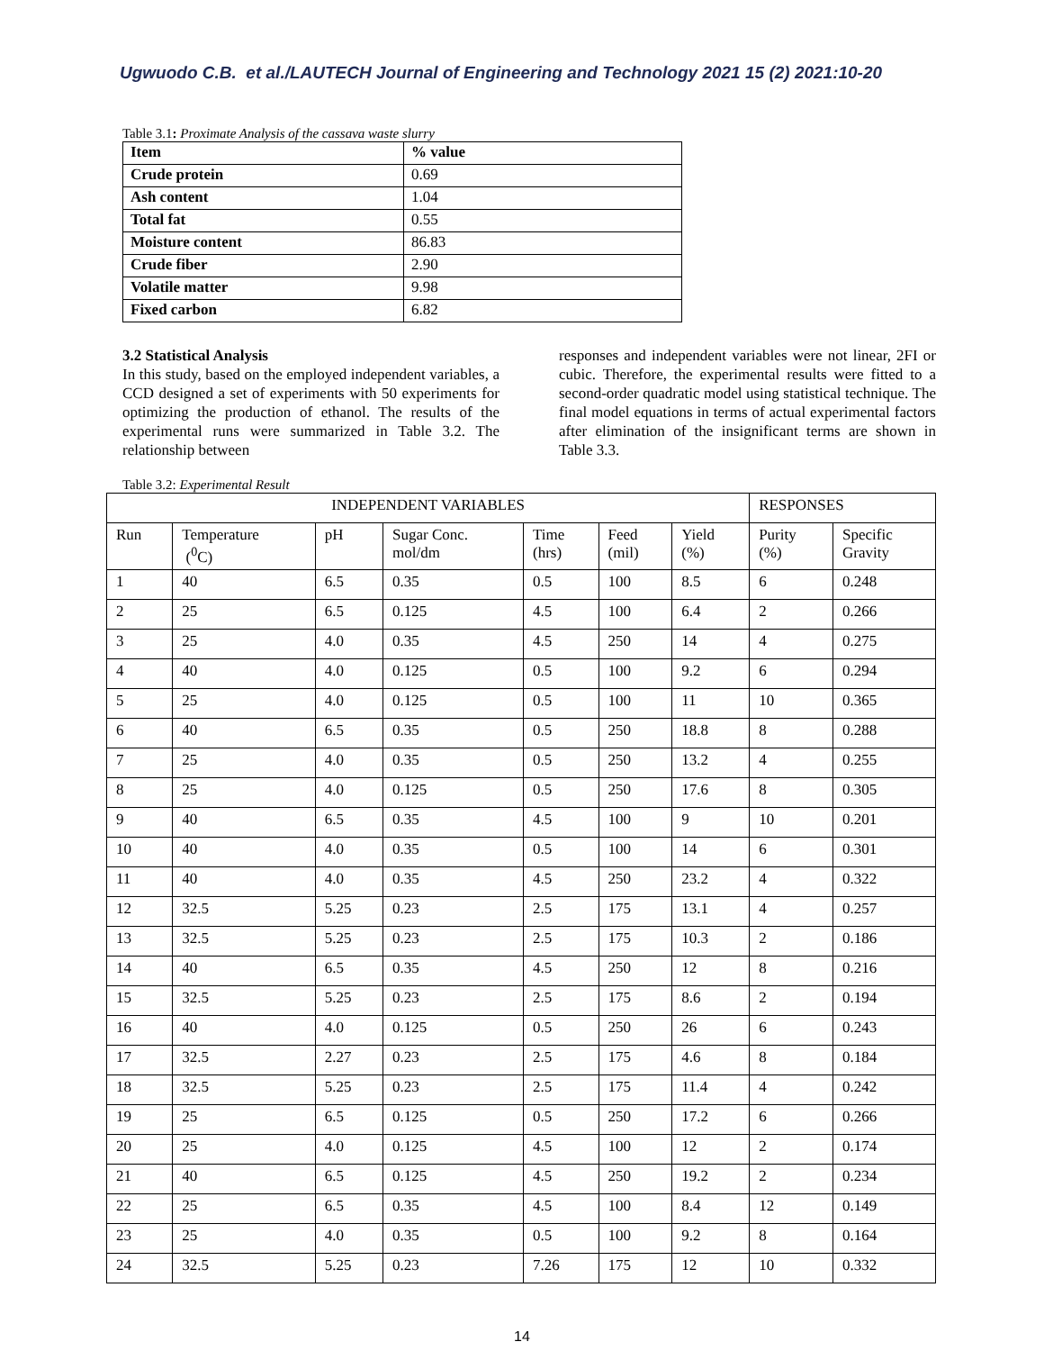Ugwuodo C.B. et al./LAUTECH Journal of Engineering and Technology 2021 15 (2) 2021:10-20
Table 3.1: Proximate Analysis of the cassava waste slurry
| Item | % value |
| Crude protein | 0.69 |
| Ash content | 1.04 |
| Total fat | 0.55 |
| Moisture content | 86.83 |
| Crude fiber | 2.90 |
| Volatile matter | 9.98 |
| Fixed carbon | 6.82 |
3.2 Statistical Analysis
In this study, based on the employed independent variables, a CCD designed a set of experiments with 50 experiments for optimizing the production of ethanol. The results of the experimental runs were summarized in Table 3.2. The relationship between
responses and independent variables were not linear, 2FI or cubic. Therefore, the experimental results were fitted to a second-order quadratic model using statistical technique. The final model equations in terms of actual experimental factors after elimination of the insignificant terms are shown in Table 3.3.
Table 3.2: Experimental Result
| INDEPENDENT VARIABLES | | | | | | | RESPONSES | |
| Run | Temperature (<sup>0</sup>C) | pH | Sugar Conc. mol/dm | Time (hrs) | Feed (mil) | Yield (%) | Purity (%) | Specific Gravity |
| 1 | 40 | 6.5 | 0.35 | 0.5 | 100 | 8.5 | 6 | 0.248 |
| 2 | 25 | 6.5 | 0.125 | 4.5 | 100 | 6.4 | 2 | 0.266 |
| 3 | 25 | 4.0 | 0.35 | 4.5 | 250 | 14 | 4 | 0.275 |
| 4 | 40 | 4.0 | 0.125 | 0.5 | 100 | 9.2 | 6 | 0.294 |
| 5 | 25 | 4.0 | 0.125 | 0.5 | 100 | 11 | 10 | 0.365 |
| 6 | 40 | 6.5 | 0.35 | 0.5 | 250 | 18.8 | 8 | 0.288 |
| 7 | 25 | 4.0 | 0.35 | 0.5 | 250 | 13.2 | 4 | 0.255 |
| 8 | 25 | 4.0 | 0.125 | 0.5 | 250 | 17.6 | 8 | 0.305 |
| 9 | 40 | 6.5 | 0.35 | 4.5 | 100 | 9 | 10 | 0.201 |
| 10 | 40 | 4.0 | 0.35 | 0.5 | 100 | 14 | 6 | 0.301 |
| 11 | 40 | 4.0 | 0.35 | 4.5 | 250 | 23.2 | 4 | 0.322 |
| 12 | 32.5 | 5.25 | 0.23 | 2.5 | 175 | 13.1 | 4 | 0.257 |
| 13 | 32.5 | 5.25 | 0.23 | 2.5 | 175 | 10.3 | 2 | 0.186 |
| 14 | 40 | 6.5 | 0.35 | 4.5 | 250 | 12 | 8 | 0.216 |
| 15 | 32.5 | 5.25 | 0.23 | 2.5 | 175 | 8.6 | 2 | 0.194 |
| 16 | 40 | 4.0 | 0.125 | 0.5 | 250 | 26 | 6 | 0.243 |
| 17 | 32.5 | 2.27 | 0.23 | 2.5 | 175 | 4.6 | 8 | 0.184 |
| 18 | 32.5 | 5.25 | 0.23 | 2.5 | 175 | 11.4 | 4 | 0.242 |
| 19 | 25 | 6.5 | 0.125 | 0.5 | 250 | 17.2 | 6 | 0.266 |
| 20 | 25 | 4.0 | 0.125 | 4.5 | 100 | 12 | 2 | 0.174 |
| 21 | 40 | 6.5 | 0.125 | 4.5 | 250 | 19.2 | 2 | 0.234 |
| 22 | 25 | 6.5 | 0.35 | 4.5 | 100 | 8.4 | 12 | 0.149 |
| 23 | 25 | 4.0 | 0.35 | 0.5 | 100 | 9.2 | 8 | 0.164 |
| 24 | 32.5 | 5.25 | 0.23 | 7.26 | 175 | 12 | 10 | 0.332 |
14